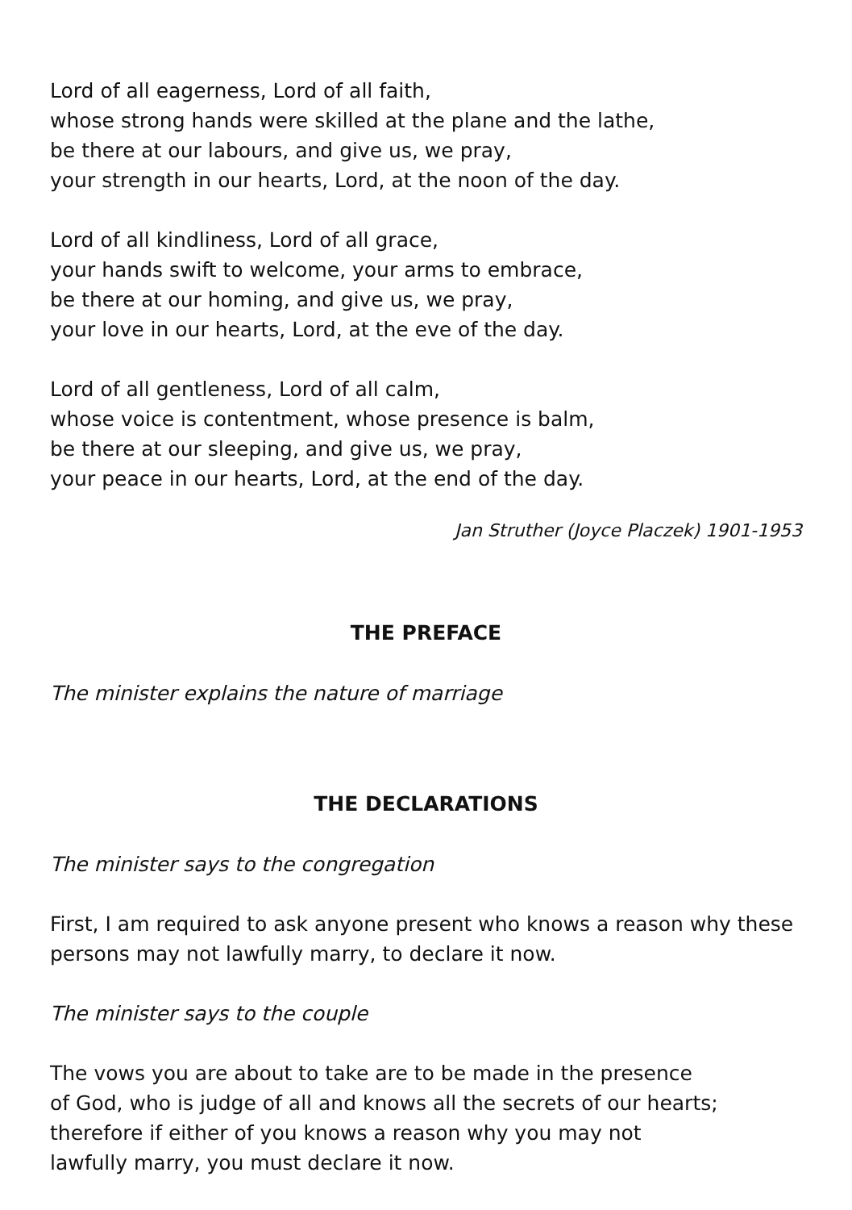Lord of all eagerness, Lord of all faith,
whose strong hands were skilled at the plane and the lathe,
be there at our labours, and give us, we pray,
your strength in our hearts, Lord, at the noon of the day.
Lord of all kindliness, Lord of all grace,
your hands swift to welcome, your arms to embrace,
be there at our homing, and give us, we pray,
your love in our hearts, Lord, at the eve of the day.
Lord of all gentleness, Lord of all calm,
whose voice is contentment, whose presence is balm,
be there at our sleeping, and give us, we pray,
your peace in our hearts, Lord, at the end of the day.
Jan Struther (Joyce Placzek) 1901-1953
THE PREFACE
The minister explains the nature of marriage
THE DECLARATIONS
The minister says to the congregation
First, I am required to ask anyone present who knows a reason why these persons may not lawfully marry, to declare it now.
The minister says to the couple
The vows you are about to take are to be made in the presence
of God, who is judge of all and knows all the secrets of our hearts;
therefore if either of you knows a reason why you may not
lawfully marry, you must declare it now.